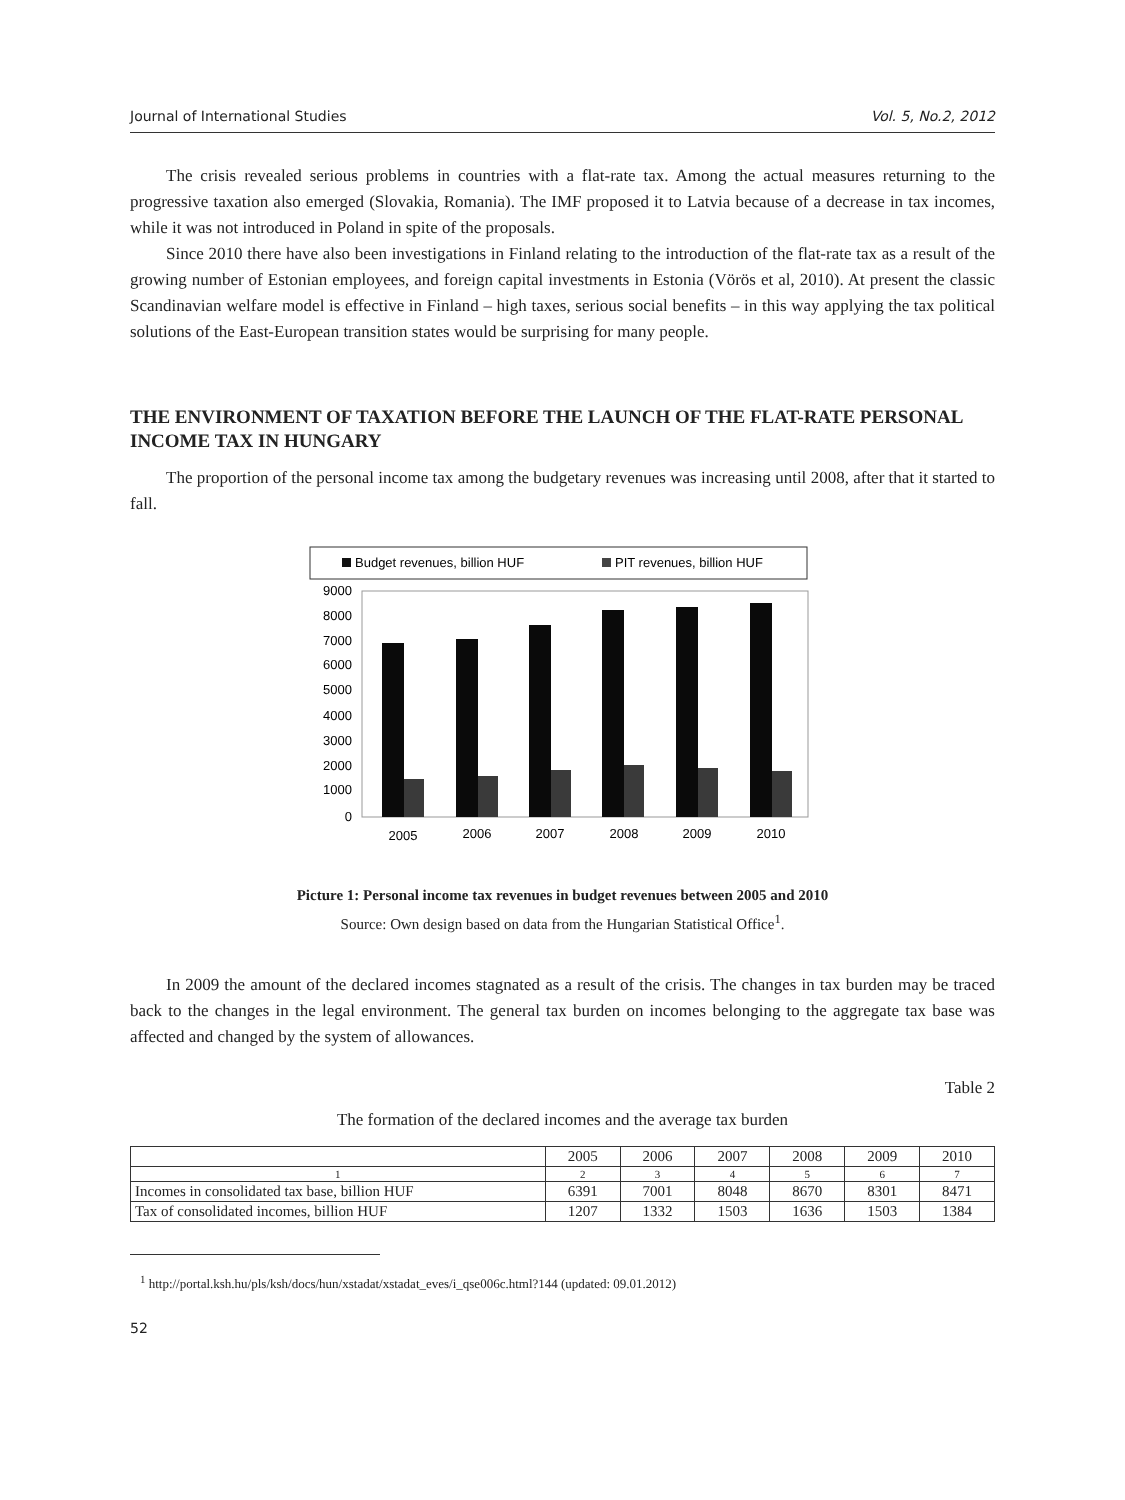Journal of International Studies Vol. 5, No.2, 2012
The crisis revealed serious problems in countries with a flat-rate tax. Among the actual measures returning to the progressive taxation also emerged (Slovakia, Romania). The IMF proposed it to Latvia because of a decrease in tax incomes, while it was not introduced in Poland in spite of the proposals.
Since 2010 there have also been investigations in Finland relating to the introduction of the flat-rate tax as a result of the growing number of Estonian employees, and foreign capital investments in Estonia (Vörös et al, 2010). At present the classic Scandinavian welfare model is effective in Finland – high taxes, serious social benefits – in this way applying the tax political solutions of the East-European transition states would be surprising for many people.
THE ENVIRONMENT OF TAXATION BEFORE THE LAUNCH OF THE FLAT-RATE PERSONAL INCOME TAX IN HUNGARY
The proportion of the personal income tax among the budgetary revenues was increasing until 2008, after that it started to fall.
Budget revenues, billion HUF
PIT revenues, billion HUF
9000
8000
7000
6000
5000
4000
3000
2000
1000
0
2005
2006
2007
2008
2009
2010
Picture 1: Personal income tax revenues in budget revenues between 2005 and 2010
Source: Own design based on data from the Hungarian Statistical Office<sup>1</sup>.
In 2009 the amount of the declared incomes stagnated as a result of the crisis. The changes in tax burden may be traced back to the changes in the legal environment. The general tax burden on incomes belonging to the aggregate tax base was affected and changed by the system of allowances.
Table 2
The formation of the declared incomes and the average tax burden
| | 2005 | 2006 | 2007 | 2008 | 2009 | 2010 |
| --- | --- | --- | --- | --- | --- | --- |
| 1 | 2 | 3 | 4 | 5 | 6 | 7 |
| Incomes in consolidated tax base, billion HUF | 6391 | 7001 | 8048 | 8670 | 8301 | 8471 |
| Tax of consolidated incomes, billion HUF | 1207 | 1332 | 1503 | 1636 | 1503 | 1384 |
<sup>1</sup> http://portal.ksh.hu/pls/ksh/docs/hun/xstadat/xstadat_eves/i_qse006c.html?144 (updated: 09.01.2012)
52